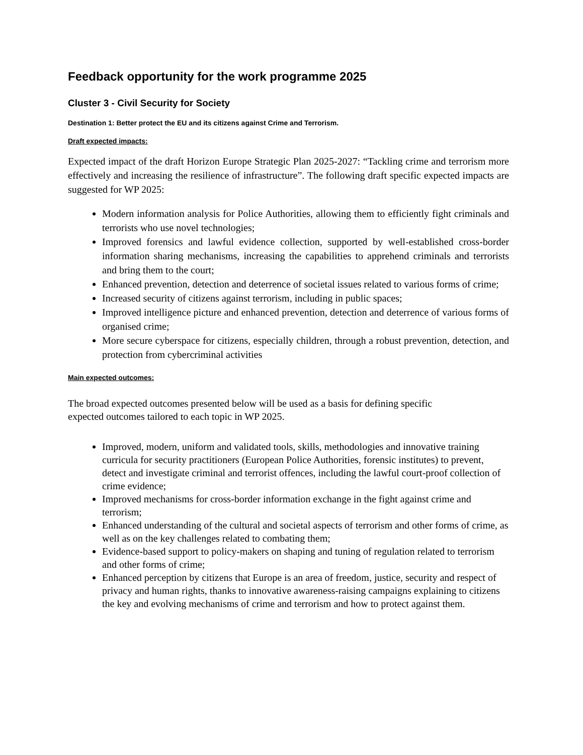Feedback opportunity for the work programme 2025
Cluster 3 - Civil Security for Society
Destination 1: Better protect the EU and its citizens against Crime and Terrorism.
Draft expected impacts:
Expected impact of the draft Horizon Europe Strategic Plan 2025-2027: “Tackling crime and terrorism more effectively and increasing the resilience of infrastructure”. The following draft specific expected impacts are suggested for WP 2025:
Modern information analysis for Police Authorities, allowing them to efficiently fight criminals and terrorists who use novel technologies;
Improved forensics and lawful evidence collection, supported by well-established cross-border information sharing mechanisms, increasing the capabilities to apprehend criminals and terrorists and bring them to the court;
Enhanced prevention, detection and deterrence of societal issues related to various forms of crime;
Increased security of citizens against terrorism, including in public spaces;
Improved intelligence picture and enhanced prevention, detection and deterrence of various forms of organised crime;
More secure cyberspace for citizens, especially children, through a robust prevention, detection, and protection from cybercriminal activities
Main expected outcomes:
The broad expected outcomes presented below will be used as a basis for defining specific
expected outcomes tailored to each topic in WP 2025.
Improved, modern, uniform and validated tools, skills, methodologies and innovative training curricula for security practitioners (European Police Authorities, forensic institutes) to prevent, detect and investigate criminal and terrorist offences, including the lawful court-proof collection of crime evidence;
Improved mechanisms for cross-border information exchange in the fight against crime and terrorism;
Enhanced understanding of the cultural and societal aspects of terrorism and other forms of crime, as well as on the key challenges related to combating them;
Evidence-based support to policy-makers on shaping and tuning of regulation related to terrorism and other forms of crime;
Enhanced perception by citizens that Europe is an area of freedom, justice, security and respect of privacy and human rights, thanks to innovative awareness-raising campaigns explaining to citizens the key and evolving mechanisms of crime and terrorism and how to protect against them.